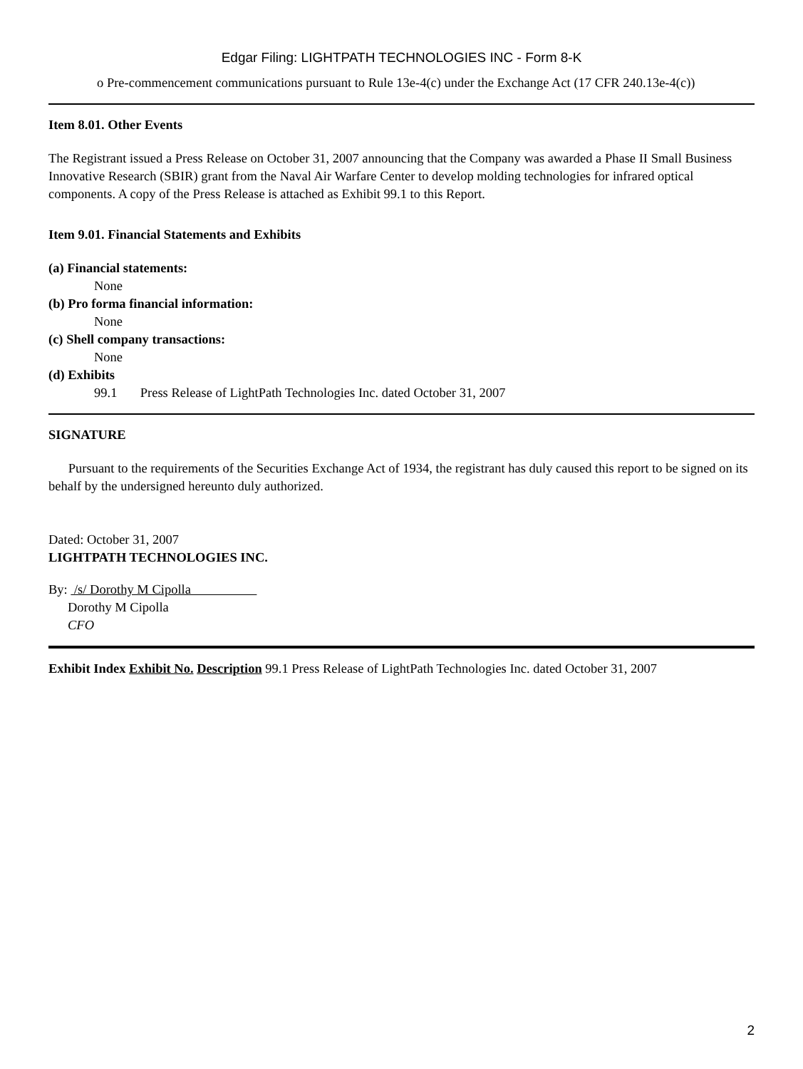Edgar Filing: LIGHTPATH TECHNOLOGIES INC - Form 8-K
o Pre-commencement communications pursuant to Rule 13e-4(c) under the Exchange Act (17 CFR 240.13e-4(c))
Item 8.01. Other Events
The Registrant issued a Press Release on October 31, 2007 announcing that the Company was awarded a Phase II Small Business Innovative Research (SBIR) grant from the Naval Air Warfare Center to develop molding technologies for infrared optical components. A copy of the Press Release is attached as Exhibit 99.1 to this Report.
Item 9.01. Financial Statements and Exhibits
(a) Financial statements:
None
(b) Pro forma financial information:
None
(c) Shell company transactions:
None
(d) Exhibits
99.1 Press Release of LightPath Technologies Inc. dated October 31, 2007
SIGNATURE
Pursuant to the requirements of the Securities Exchange Act of 1934, the registrant has duly caused this report to be signed on its behalf by the undersigned hereunto duly authorized.
Dated: October 31, 2007
LIGHTPATH TECHNOLOGIES INC.
By: /s/ Dorothy M Cipolla
Dorothy M Cipolla
CFO
Exhibit Index Exhibit No. Description 99.1 Press Release of LightPath Technologies Inc. dated October 31, 2007
2